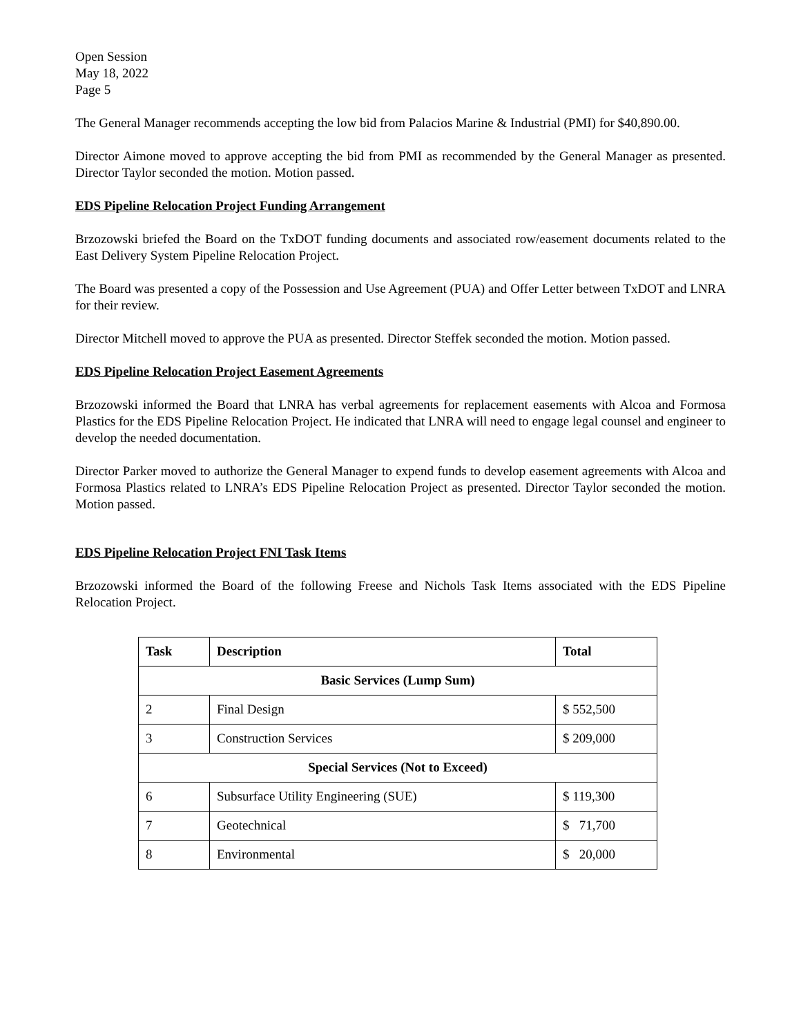Open Session
May 18, 2022
Page 5
The General Manager recommends accepting the low bid from Palacios Marine & Industrial (PMI) for $40,890.00.
Director Aimone moved to approve accepting the bid from PMI as recommended by the General Manager as presented. Director Taylor seconded the motion. Motion passed.
EDS Pipeline Relocation Project Funding Arrangement
Brzozowski briefed the Board on the TxDOT funding documents and associated row/easement documents related to the East Delivery System Pipeline Relocation Project.
The Board was presented a copy of the Possession and Use Agreement (PUA) and Offer Letter between TxDOT and LNRA for their review.
Director Mitchell moved to approve the PUA as presented. Director Steffek seconded the motion. Motion passed.
EDS Pipeline Relocation Project Easement Agreements
Brzozowski informed the Board that LNRA has verbal agreements for replacement easements with Alcoa and Formosa Plastics for the EDS Pipeline Relocation Project. He indicated that LNRA will need to engage legal counsel and engineer to develop the needed documentation.
Director Parker moved to authorize the General Manager to expend funds to develop easement agreements with Alcoa and Formosa Plastics related to LNRA’s EDS Pipeline Relocation Project as presented. Director Taylor seconded the motion. Motion passed.
EDS Pipeline Relocation Project FNI Task Items
Brzozowski informed the Board of the following Freese and Nichols Task Items associated with the EDS Pipeline Relocation Project.
| Task | Description | Total |
| --- | --- | --- |
| Basic Services (Lump Sum) | | |
| 2 | Final Design | $ 552,500 |
| 3 | Construction Services | $ 209,000 |
| Special Services (Not to Exceed) | | |
| 6 | Subsurface Utility Engineering (SUE) | $ 119,300 |
| 7 | Geotechnical | $ 71,700 |
| 8 | Environmental | $ 20,000 |